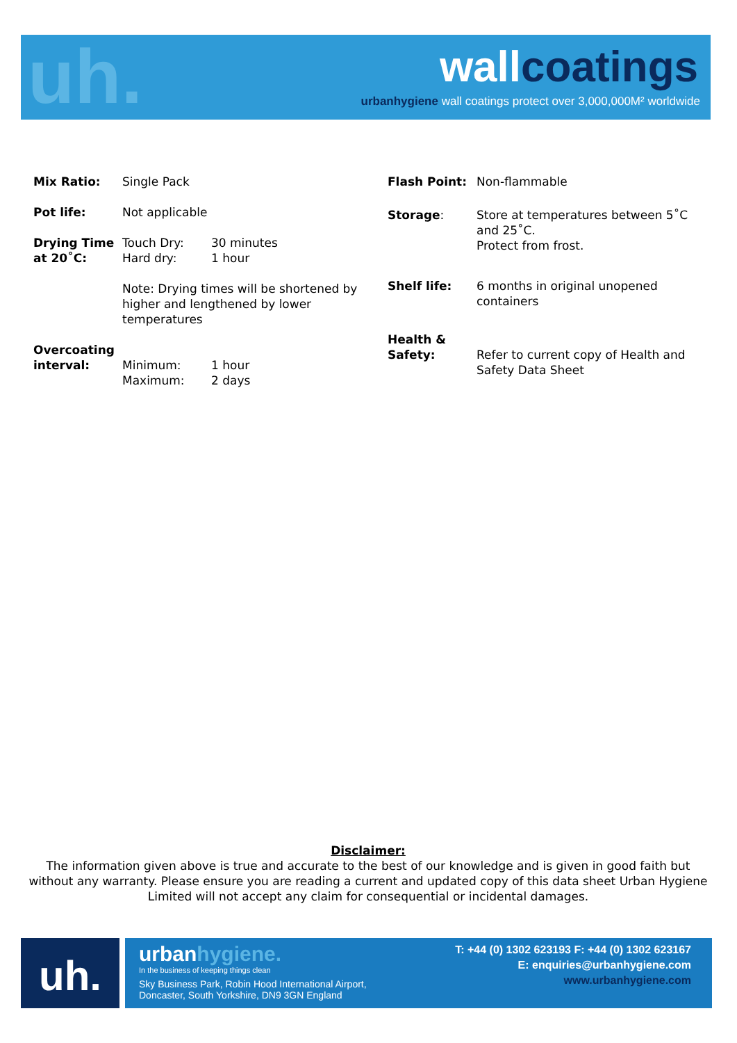uh. wallcoatings
urbanhygiene wall coatings protect over 3,000,000M² worldwide
| Mix Ratio: | Single Pack | |
| Pot life: | Not applicable | |
| Drying Time at 20˚C: | | |
| | Touch Dry: Hard dry: | 30 minutes 1 hour |
| | Note: Drying times will be shortened by higher and lengthened by lower temperatures | |
| Overcoating interval: | Minimum: Maximum: | 1 hour 2 days |
| Flash Point: | Non-flammable |
| Storage : | Store at temperatures between 5˚C and 25˚C. Protect from frost. |
| Shelf life: | 6 months in original unopened containers |
| Health & Safety: | Refer to current copy of Health and Safety Data Sheet |
Disclaimer:
The information given above is true and accurate to the best of our knowledge and is given in good faith but without any warranty. Please ensure you are reading a current and updated copy of this data sheet Urban Hygiene Limited will not accept any claim for consequential or incidental damages.
uh.
urbanhygiene.
In the business of keeping things clean
Sky Business Park, Robin Hood International Airport,
Doncaster, South Yorkshire, DN9 3GN England
T: +44 (0) 1302 623193 F: +44 (0) 1302 623167
E: enquiries@urbanhygiene.com
www.urbanhygiene.com